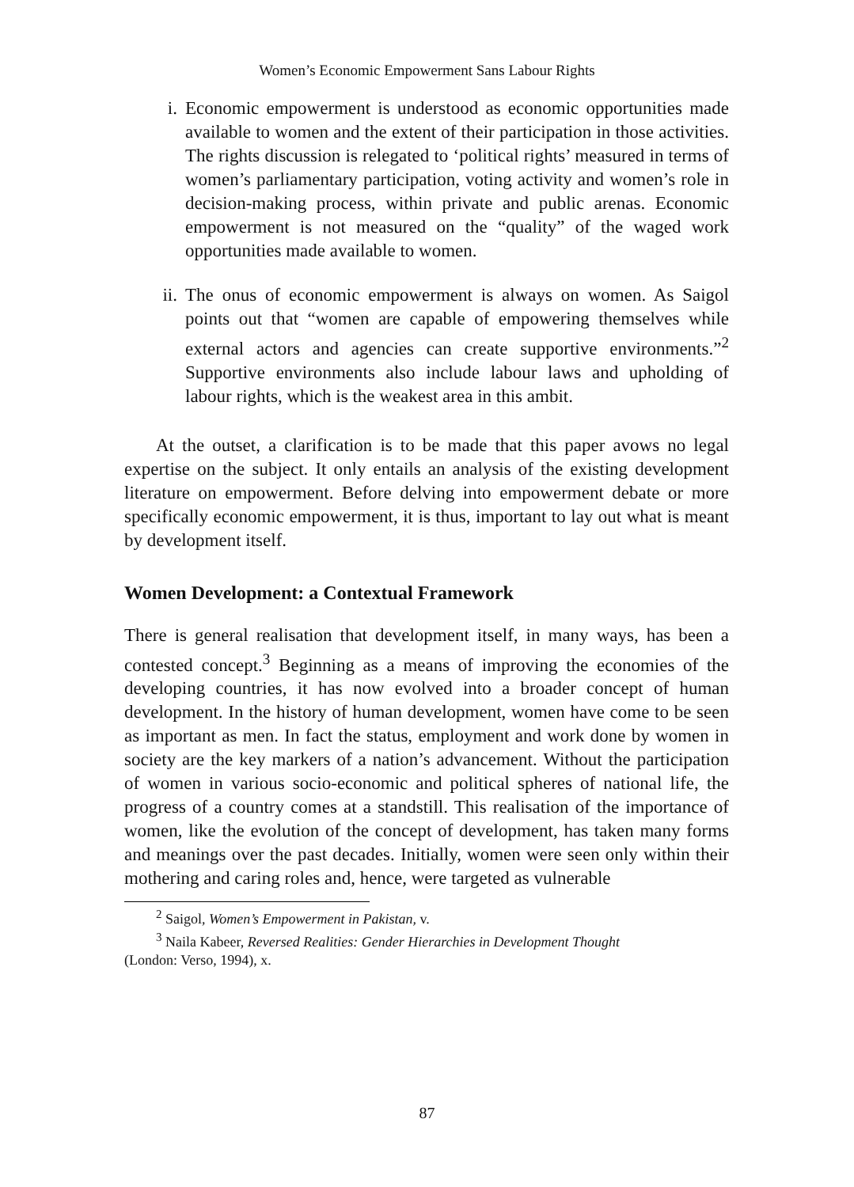Women’s Economic Empowerment Sans Labour Rights
i. Economic empowerment is understood as economic opportunities made available to women and the extent of their participation in those activities. The rights discussion is relegated to ‘political rights’ measured in terms of women’s parliamentary participation, voting activity and women’s role in decision-making process, within private and public arenas. Economic empowerment is not measured on the “quality” of the waged work opportunities made available to women.
ii. The onus of economic empowerment is always on women. As Saigol points out that “women are capable of empowering themselves while external actors and agencies can create supportive environments.”<sup>2</sup> Supportive environments also include labour laws and upholding of labour rights, which is the weakest area in this ambit.
At the outset, a clarification is to be made that this paper avows no legal expertise on the subject. It only entails an analysis of the existing development literature on empowerment. Before delving into empowerment debate or more specifically economic empowerment, it is thus, important to lay out what is meant by development itself.
Women Development: a Contextual Framework
There is general realisation that development itself, in many ways, has been a contested concept.<sup>3</sup> Beginning as a means of improving the economies of the developing countries, it has now evolved into a broader concept of human development. In the history of human development, women have come to be seen as important as men. In fact the status, employment and work done by women in society are the key markers of a nation’s advancement. Without the participation of women in various socio-economic and political spheres of national life, the progress of a country comes at a standstill. This realisation of the importance of women, like the evolution of the concept of development, has taken many forms and meanings over the past decades. Initially, women were seen only within their mothering and caring roles and, hence, were targeted as vulnerable
<sup>2</sup> Saigol, Women’s Empowerment in Pakistan, v.
<sup>3</sup> Naila Kabeer, Reversed Realities: Gender Hierarchies in Development Thought
(London: Verso, 1994), x.
87